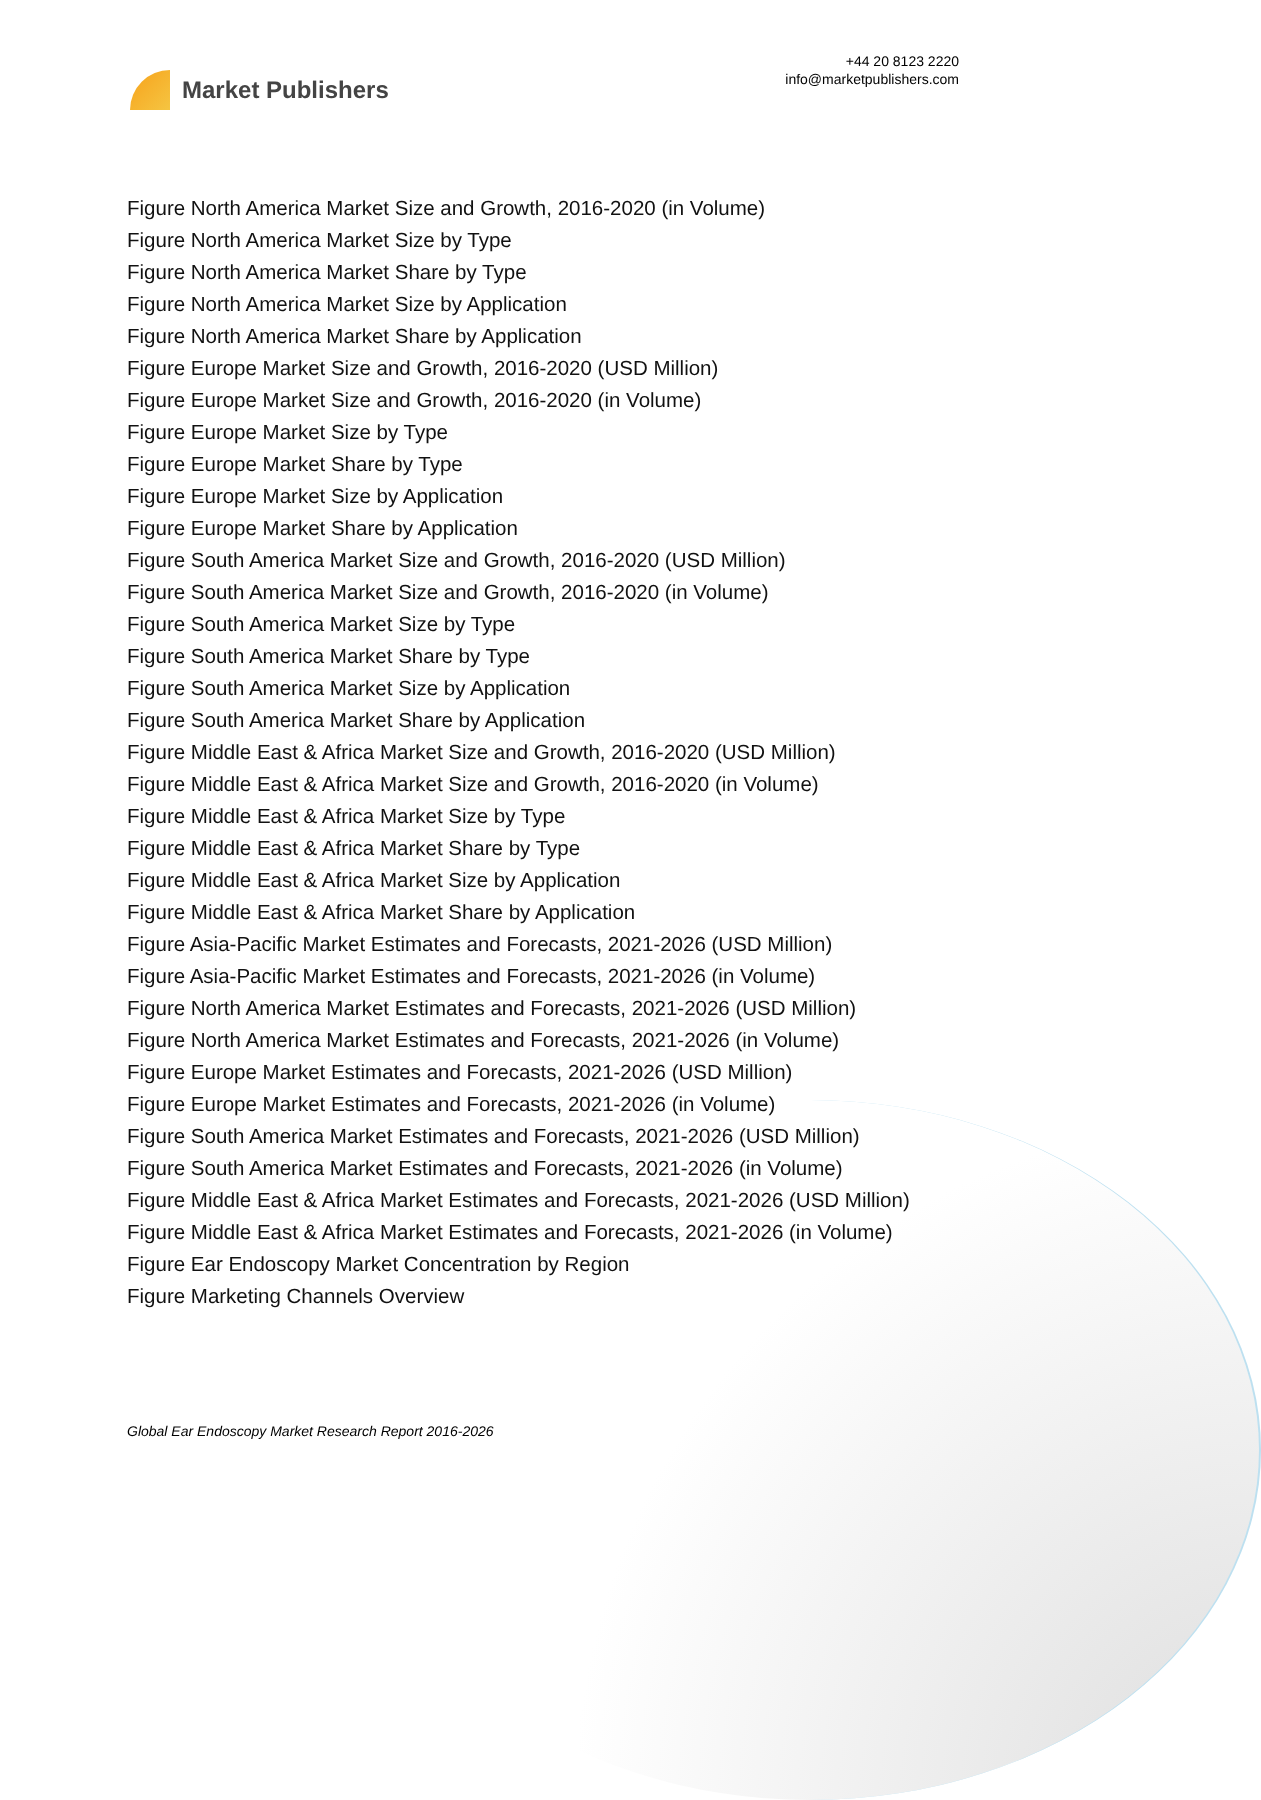Market Publishers
+44 20 8123 2220
info@marketpublishers.com
Figure North America Market Size and Growth, 2016-2020 (in Volume)
Figure North America Market Size by Type
Figure North America Market Share by Type
Figure North America Market Size by Application
Figure North America Market Share by Application
Figure Europe Market Size and Growth, 2016-2020 (USD Million)
Figure Europe Market Size and Growth, 2016-2020 (in Volume)
Figure Europe Market Size by Type
Figure Europe Market Share by Type
Figure Europe Market Size by Application
Figure Europe Market Share by Application
Figure South America Market Size and Growth, 2016-2020 (USD Million)
Figure South America Market Size and Growth, 2016-2020 (in Volume)
Figure South America Market Size by Type
Figure South America Market Share by Type
Figure South America Market Size by Application
Figure South America Market Share by Application
Figure Middle East & Africa Market Size and Growth, 2016-2020 (USD Million)
Figure Middle East & Africa Market Size and Growth, 2016-2020 (in Volume)
Figure Middle East & Africa Market Size by Type
Figure Middle East & Africa Market Share by Type
Figure Middle East & Africa Market Size by Application
Figure Middle East & Africa Market Share by Application
Figure Asia-Pacific Market Estimates and Forecasts, 2021-2026 (USD Million)
Figure Asia-Pacific Market Estimates and Forecasts, 2021-2026 (in Volume)
Figure North America Market Estimates and Forecasts, 2021-2026 (USD Million)
Figure North America Market Estimates and Forecasts, 2021-2026 (in Volume)
Figure Europe Market Estimates and Forecasts, 2021-2026 (USD Million)
Figure Europe Market Estimates and Forecasts, 2021-2026 (in Volume)
Figure South America Market Estimates and Forecasts, 2021-2026 (USD Million)
Figure South America Market Estimates and Forecasts, 2021-2026 (in Volume)
Figure Middle East & Africa Market Estimates and Forecasts, 2021-2026 (USD Million)
Figure Middle East & Africa Market Estimates and Forecasts, 2021-2026 (in Volume)
Figure Ear Endoscopy Market Concentration by Region
Figure Marketing Channels Overview
Global Ear Endoscopy Market Research Report 2016-2026